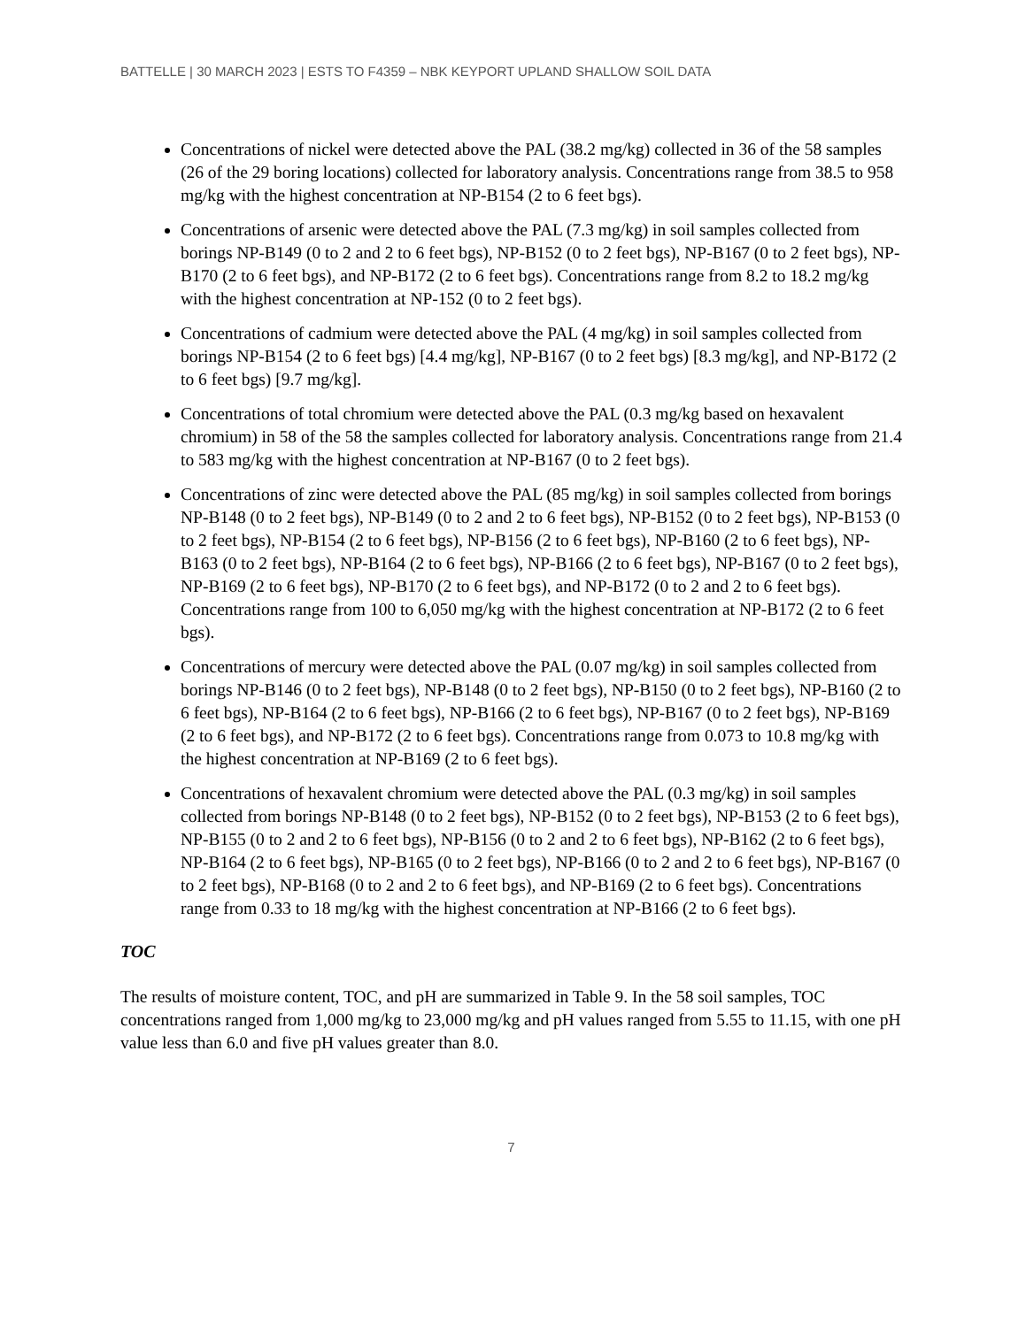BATTELLE | 30 MARCH 2023 | ESTS TO F4359 – NBK KEYPORT UPLAND SHALLOW SOIL DATA
Concentrations of nickel were detected above the PAL (38.2 mg/kg) collected in 36 of the 58 samples (26 of the 29 boring locations) collected for laboratory analysis. Concentrations range from 38.5 to 958 mg/kg with the highest concentration at NP-B154 (2 to 6 feet bgs).
Concentrations of arsenic were detected above the PAL (7.3 mg/kg) in soil samples collected from borings NP-B149 (0 to 2 and 2 to 6 feet bgs), NP-B152 (0 to 2 feet bgs), NP-B167 (0 to 2 feet bgs), NP-B170 (2 to 6 feet bgs), and NP-B172 (2 to 6 feet bgs). Concentrations range from 8.2 to 18.2 mg/kg with the highest concentration at NP-152 (0 to 2 feet bgs).
Concentrations of cadmium were detected above the PAL (4 mg/kg) in soil samples collected from borings NP-B154 (2 to 6 feet bgs) [4.4 mg/kg], NP-B167 (0 to 2 feet bgs) [8.3 mg/kg], and NP-B172 (2 to 6 feet bgs) [9.7 mg/kg].
Concentrations of total chromium were detected above the PAL (0.3 mg/kg based on hexavalent chromium) in 58 of the 58 the samples collected for laboratory analysis. Concentrations range from 21.4 to 583 mg/kg with the highest concentration at NP-B167 (0 to 2 feet bgs).
Concentrations of zinc were detected above the PAL (85 mg/kg) in soil samples collected from borings NP-B148 (0 to 2 feet bgs), NP-B149 (0 to 2 and 2 to 6 feet bgs), NP-B152 (0 to 2 feet bgs), NP-B153 (0 to 2 feet bgs), NP-B154 (2 to 6 feet bgs), NP-B156 (2 to 6 feet bgs), NP-B160 (2 to 6 feet bgs), NP-B163 (0 to 2 feet bgs), NP-B164 (2 to 6 feet bgs), NP-B166 (2 to 6 feet bgs), NP-B167 (0 to 2 feet bgs), NP-B169 (2 to 6 feet bgs), NP-B170 (2 to 6 feet bgs), and NP-B172 (0 to 2 and 2 to 6 feet bgs). Concentrations range from 100 to 6,050 mg/kg with the highest concentration at NP-B172 (2 to 6 feet bgs).
Concentrations of mercury were detected above the PAL (0.07 mg/kg) in soil samples collected from borings NP-B146 (0 to 2 feet bgs), NP-B148 (0 to 2 feet bgs), NP-B150 (0 to 2 feet bgs), NP-B160 (2 to 6 feet bgs), NP-B164 (2 to 6 feet bgs), NP-B166 (2 to 6 feet bgs), NP-B167 (0 to 2 feet bgs), NP-B169 (2 to 6 feet bgs), and NP-B172 (2 to 6 feet bgs). Concentrations range from 0.073 to 10.8 mg/kg with the highest concentration at NP-B169 (2 to 6 feet bgs).
Concentrations of hexavalent chromium were detected above the PAL (0.3 mg/kg) in soil samples collected from borings NP-B148 (0 to 2 feet bgs), NP-B152 (0 to 2 feet bgs), NP-B153 (2 to 6 feet bgs), NP-B155 (0 to 2 and 2 to 6 feet bgs), NP-B156 (0 to 2 and 2 to 6 feet bgs), NP-B162 (2 to 6 feet bgs), NP-B164 (2 to 6 feet bgs), NP-B165 (0 to 2 feet bgs), NP-B166 (0 to 2 and 2 to 6 feet bgs), NP-B167 (0 to 2 feet bgs), NP-B168 (0 to 2 and 2 to 6 feet bgs), and NP-B169 (2 to 6 feet bgs). Concentrations range from 0.33 to 18 mg/kg with the highest concentration at NP-B166 (2 to 6 feet bgs).
TOC
The results of moisture content, TOC, and pH are summarized in Table 9. In the 58 soil samples, TOC concentrations ranged from 1,000 mg/kg to 23,000 mg/kg and pH values ranged from 5.55 to 11.15, with one pH value less than 6.0 and five pH values greater than 8.0.
7